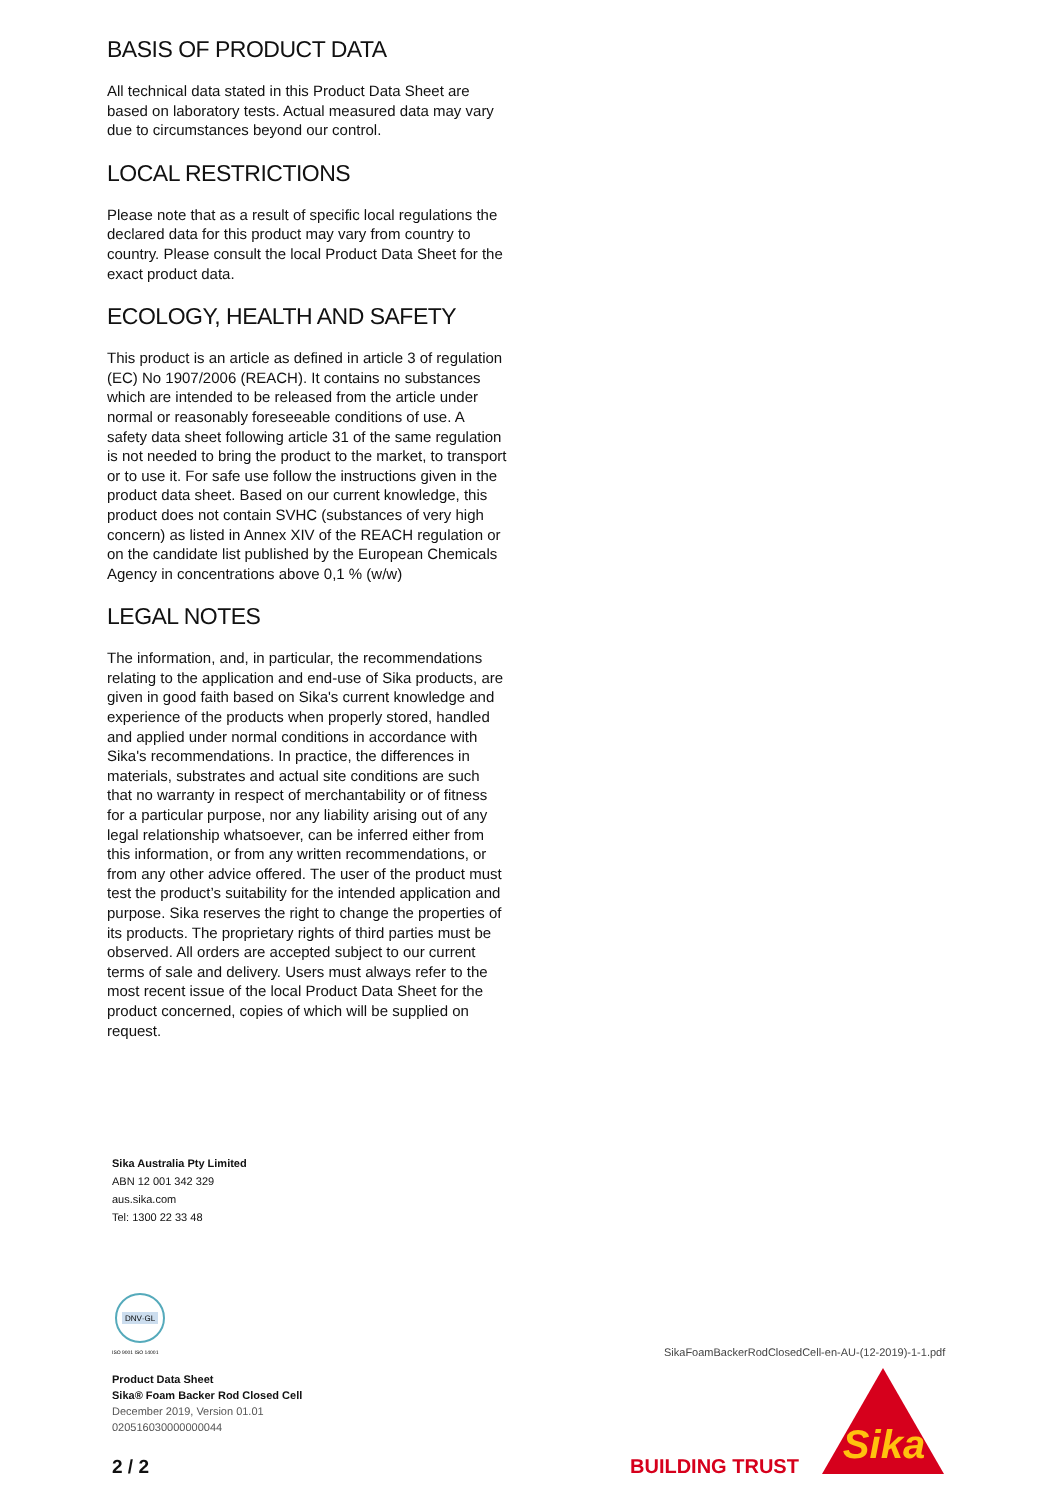BASIS OF PRODUCT DATA
All technical data stated in this Product Data Sheet are based on laboratory tests. Actual measured data may vary due to circumstances beyond our control.
LOCAL RESTRICTIONS
Please note that as a result of specific local regulations the declared data for this product may vary from country to country. Please consult the local Product Data Sheet for the exact product data.
ECOLOGY, HEALTH AND SAFETY
This product is an article as defined in article 3 of regulation (EC) No 1907/2006 (REACH). It contains no substances which are intended to be released from the article under normal or reasonably foreseeable conditions of use. A safety data sheet following article 31 of the same regulation is not needed to bring the product to the market, to transport or to use it. For safe use follow the instructions given in the product data sheet. Based on our current knowledge, this product does not contain SVHC (substances of very high concern) as listed in Annex XIV of the REACH regulation or on the candidate list published by the European Chemicals Agency in concentrations above 0,1 % (w/w)
LEGAL NOTES
The information, and, in particular, the recommendations relating to the application and end-use of Sika products, are given in good faith based on Sika's current knowledge and experience of the products when properly stored, handled and applied under normal conditions in accordance with Sika's recommendations. In practice, the differences in materials, substrates and actual site conditions are such that no warranty in respect of merchantability or of fitness for a particular purpose, nor any liability arising out of any legal relationship whatsoever, can be inferred either from this information, or from any written recommendations, or from any other advice offered. The user of the product must test the product’s suitability for the intended application and purpose. Sika reserves the right to change the properties of its products. The proprietary rights of third parties must be observed. All orders are accepted subject to our current terms of sale and delivery. Users must always refer to the most recent issue of the local Product Data Sheet for the product concerned, copies of which will be supplied on request.
Sika Australia Pty Limited
ABN 12 001 342 329
aus.sika.com
Tel: 1300 22 33 48
DNV·GL
ISO 9001 ISO 14001
Product Data Sheet
Sika® Foam Backer Rod Closed Cell
December 2019, Version 01.01
020516030000000044
SikaFoamBackerRodClosedCell-en-AU-(12-2019)-1-1.pdf
2 / 2 BUILDING TRUST
Sika